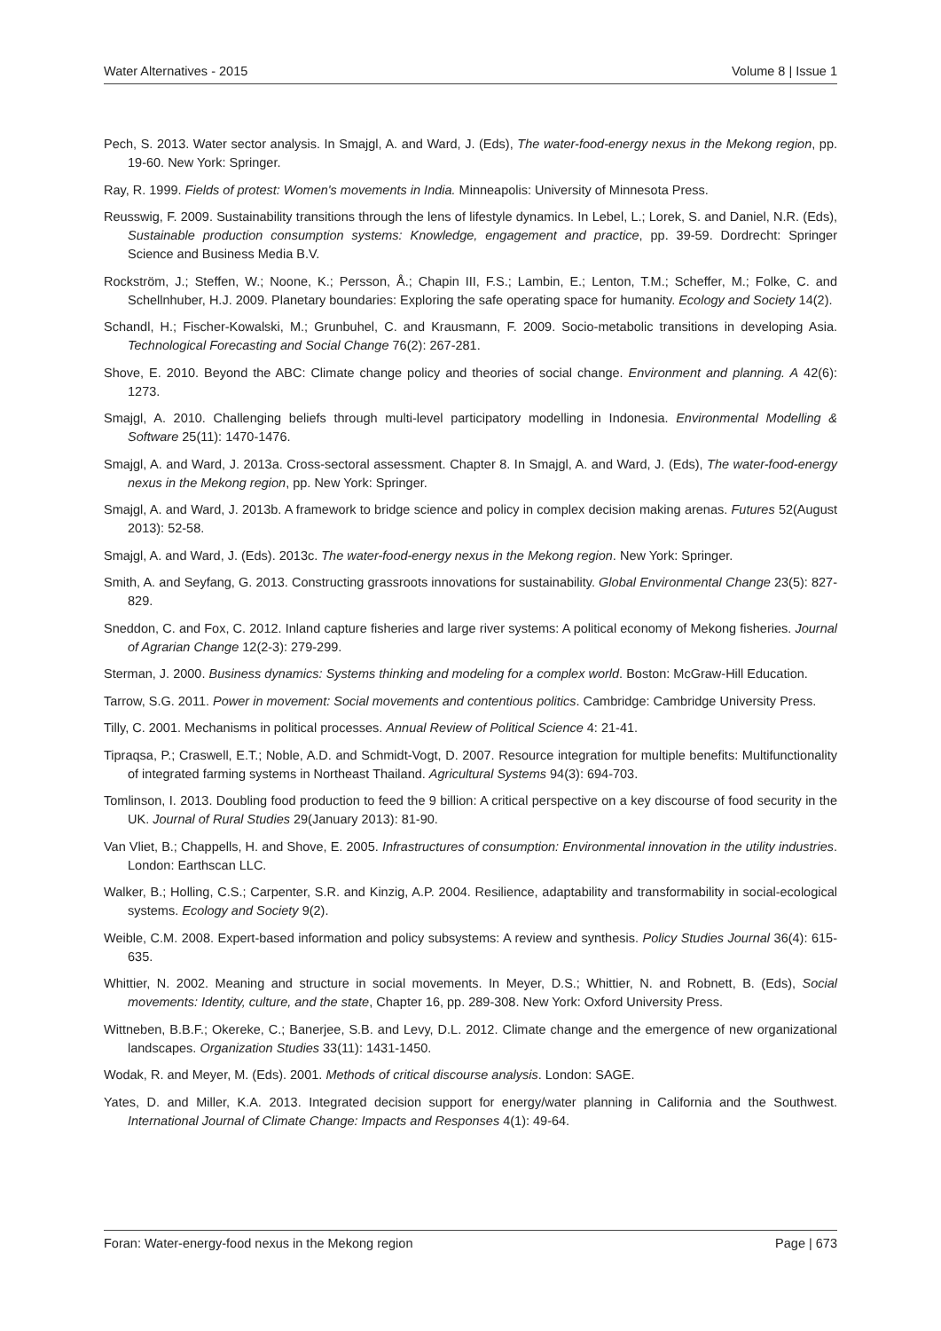Water Alternatives - 2015 Volume 8 | Issue 1
Pech, S. 2013. Water sector analysis. In Smajgl, A. and Ward, J. (Eds), The water-food-energy nexus in the Mekong region, pp. 19-60. New York: Springer.
Ray, R. 1999. Fields of protest: Women's movements in India. Minneapolis: University of Minnesota Press.
Reusswig, F. 2009. Sustainability transitions through the lens of lifestyle dynamics. In Lebel, L.; Lorek, S. and Daniel, N.R. (Eds), Sustainable production consumption systems: Knowledge, engagement and practice, pp. 39-59. Dordrecht: Springer Science and Business Media B.V.
Rockström, J.; Steffen, W.; Noone, K.; Persson, Å.; Chapin III, F.S.; Lambin, E.; Lenton, T.M.; Scheffer, M.; Folke, C. and Schellnhuber, H.J. 2009. Planetary boundaries: Exploring the safe operating space for humanity. Ecology and Society 14(2).
Schandl, H.; Fischer-Kowalski, M.; Grunbuhel, C. and Krausmann, F. 2009. Socio-metabolic transitions in developing Asia. Technological Forecasting and Social Change 76(2): 267-281.
Shove, E. 2010. Beyond the ABC: Climate change policy and theories of social change. Environment and planning. A 42(6): 1273.
Smajgl, A. 2010. Challenging beliefs through multi-level participatory modelling in Indonesia. Environmental Modelling & Software 25(11): 1470-1476.
Smajgl, A. and Ward, J. 2013a. Cross-sectoral assessment. Chapter 8. In Smajgl, A. and Ward, J. (Eds), The water-food-energy nexus in the Mekong region, pp. New York: Springer.
Smajgl, A. and Ward, J. 2013b. A framework to bridge science and policy in complex decision making arenas. Futures 52(August 2013): 52-58.
Smajgl, A. and Ward, J. (Eds). 2013c. The water-food-energy nexus in the Mekong region. New York: Springer.
Smith, A. and Seyfang, G. 2013. Constructing grassroots innovations for sustainability. Global Environmental Change 23(5): 827-829.
Sneddon, C. and Fox, C. 2012. Inland capture fisheries and large river systems: A political economy of Mekong fisheries. Journal of Agrarian Change 12(2-3): 279-299.
Sterman, J. 2000. Business dynamics: Systems thinking and modeling for a complex world. Boston: McGraw-Hill Education.
Tarrow, S.G. 2011. Power in movement: Social movements and contentious politics. Cambridge: Cambridge University Press.
Tilly, C. 2001. Mechanisms in political processes. Annual Review of Political Science 4: 21-41.
Tipraqsa, P.; Craswell, E.T.; Noble, A.D. and Schmidt-Vogt, D. 2007. Resource integration for multiple benefits: Multifunctionality of integrated farming systems in Northeast Thailand. Agricultural Systems 94(3): 694-703.
Tomlinson, I. 2013. Doubling food production to feed the 9 billion: A critical perspective on a key discourse of food security in the UK. Journal of Rural Studies 29(January 2013): 81-90.
Van Vliet, B.; Chappells, H. and Shove, E. 2005. Infrastructures of consumption: Environmental innovation in the utility industries. London: Earthscan LLC.
Walker, B.; Holling, C.S.; Carpenter, S.R. and Kinzig, A.P. 2004. Resilience, adaptability and transformability in social-ecological systems. Ecology and Society 9(2).
Weible, C.M. 2008. Expert-based information and policy subsystems: A review and synthesis. Policy Studies Journal 36(4): 615-635.
Whittier, N. 2002. Meaning and structure in social movements. In Meyer, D.S.; Whittier, N. and Robnett, B. (Eds), Social movements: Identity, culture, and the state, Chapter 16, pp. 289-308. New York: Oxford University Press.
Wittneben, B.B.F.; Okereke, C.; Banerjee, S.B. and Levy, D.L. 2012. Climate change and the emergence of new organizational landscapes. Organization Studies 33(11): 1431-1450.
Wodak, R. and Meyer, M. (Eds). 2001. Methods of critical discourse analysis. London: SAGE.
Yates, D. and Miller, K.A. 2013. Integrated decision support for energy/water planning in California and the Southwest. International Journal of Climate Change: Impacts and Responses 4(1): 49-64.
Foran: Water-energy-food nexus in the Mekong region Page | 673